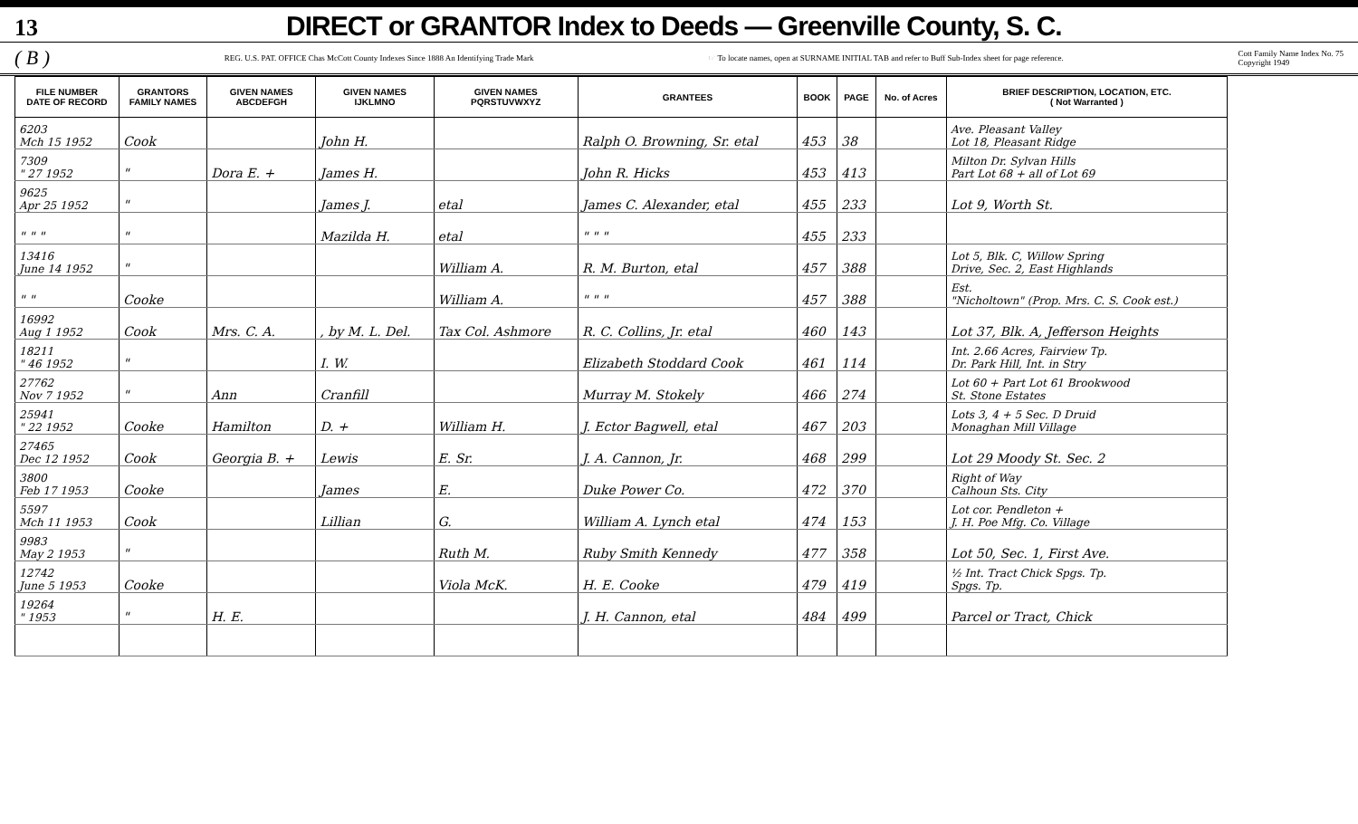13
DIRECT or GRANTOR Index to Deeds — Greenville County, S. C.
( B ) REG. U.S. PAT. OFFICE Chas McCott County Indexes Since 1888 An Identifying Trade Mark ☞ To locate names, open at SURNAME INITIAL TAB and refer to Buff Sub-Index sheet for page reference. Cott Family Name Index No. 75
Copyright 1949
| FILE NUMBER DATE OF RECORD | GRANTORS FAMILY NAMES | GIVEN NAMES ABCDEFGH | GIVEN NAMES IJKLMNO | GIVEN NAMES PQRSTUVWXYZ | GRANTEES | BOOK | PAGE | No. of Acres | BRIEF DESCRIPTION, LOCATION, ETC. ( Not Warranted ) |
| --- | --- | --- | --- | --- | --- | --- | --- | --- | --- |
| 6203 Mch 15 1952 | Cook | | John H. | | Ralph O. Browning, Sr. etal | 453 | 38 | | Ave. Pleasant Valley Lot 18, Pleasant Ridge |
| 7309 " 27 1952 | " | Dora E. + | James H. | | John R. Hicks | 453 | 413 | | Milton Dr. Sylvan Hills Part Lot 68 + all of Lot 69 |
| 9625 Apr 25 1952 | " | | James J. | etal | James C. Alexander, etal | 455 | 233 | | Lot 9, Worth St. |
| " " " | " | | Mazilda H. | etal | " " " | 455 | 233 | | |
| 13416 June 14 1952 | " | | | William A. | R. M. Burton, etal | 457 | 388 | | Lot 5, Blk. C, Willow Spring Drive, Sec. 2, East Highlands |
| " " | Cooke | | | William A. | " " " | 457 | 388 | | Est. "Nicholtown" (Prop. Mrs. C. S. Cook est.) |
| 16992 Aug 1 1952 | Cook | Mrs. C. A. | , by M. L. Del. | Tax Col. Ashmore | R. C. Collins, Jr. etal | 460 | 143 | | Lot 37, Blk. A, Jefferson Heights |
| 18211 " 46 1952 | " | | I. W. | | Elizabeth Stoddard Cook | 461 | 114 | | Int. 2.66 Acres, Fairview Tp. Dr. Park Hill, Int. in Stry |
| 27762 Nov 7 1952 | " | Ann | Cranfill | | Murray M. Stokely | 466 | 274 | | Lot 60 + Part Lot 61 Brookwood St. Stone Estates |
| 25941 " 22 1952 | Cooke | Hamilton | D. + | William H. | J. Ector Bagwell, etal | 467 | 203 | | Lots 3, 4 + 5 Sec. D Druid Monaghan Mill Village |
| 27465 Dec 12 1952 | Cook | Georgia B. + | Lewis | E. Sr. | J. A. Cannon, Jr. | 468 | 299 | | Lot 29 Moody St. Sec. 2 |
| 3800 Feb 17 1953 | Cooke | | James | E. | Duke Power Co. | 472 | 370 | | Right of Way Calhoun Sts. City |
| 5597 Mch 11 1953 | Cook | | Lillian | G. | William A. Lynch etal | 474 | 153 | | Lot cor. Pendleton + J. H. Poe Mfg. Co. Village |
| 9983 May 2 1953 | " | | | Ruth M. | Ruby Smith Kennedy | 477 | 358 | | Lot 50, Sec. 1, First Ave. |
| 12742 June 5 1953 | Cooke | | | Viola McK. | H. E. Cooke | 479 | 419 | | ½ Int. Tract Chick Spgs. Tp. Spgs. Tp. |
| 19264 " 1953 | " | H. E. | | | J. H. Cannon, etal | 484 | 499 | | Parcel or Tract, Chick |